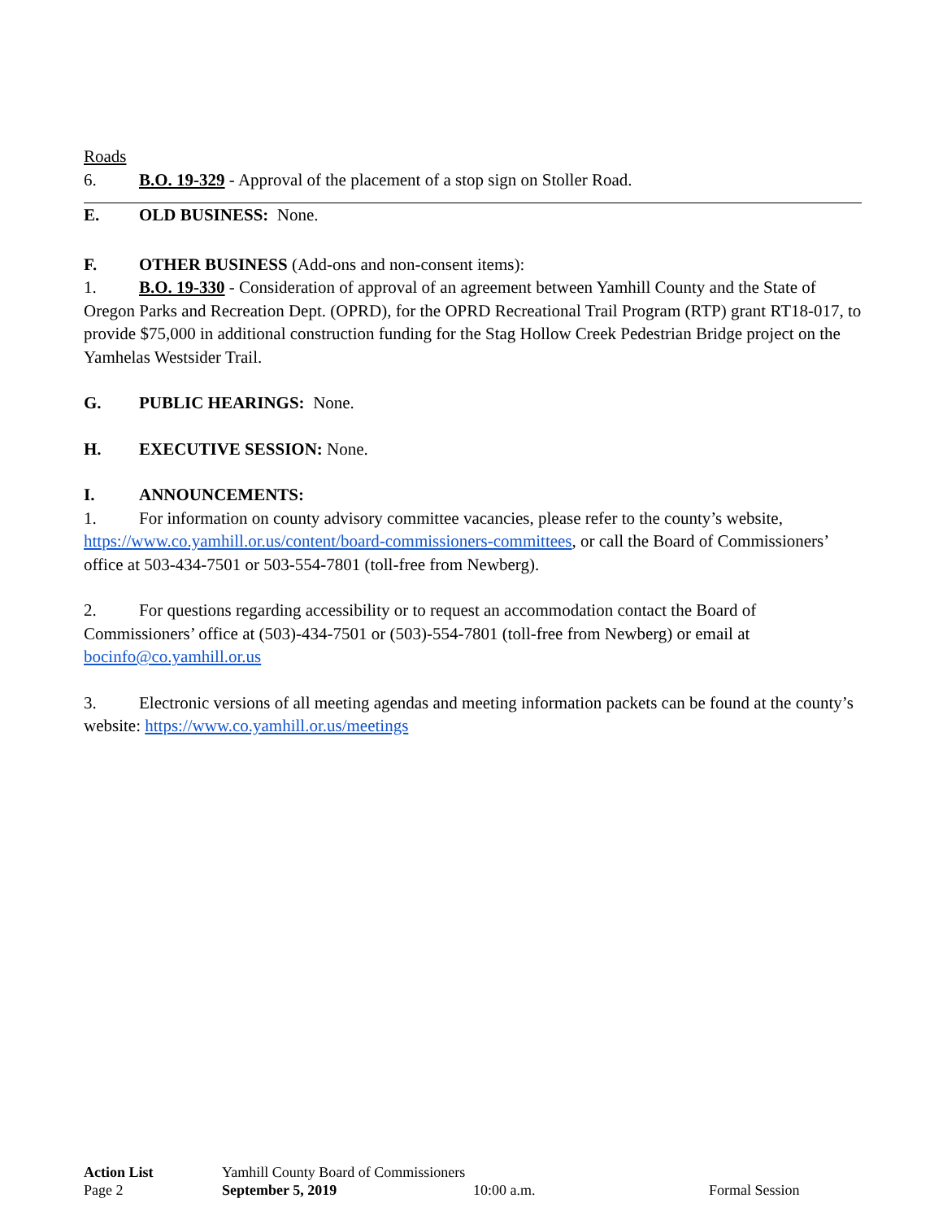Roads
6. B.O. 19-329 - Approval of the placement of a stop sign on Stoller Road.
E. OLD BUSINESS: None.
F. OTHER BUSINESS (Add-ons and non-consent items):
1. B.O. 19-330 - Consideration of approval of an agreement between Yamhill County and the State of Oregon Parks and Recreation Dept. (OPRD), for the OPRD Recreational Trail Program (RTP) grant RT18-017, to provide $75,000 in additional construction funding for the Stag Hollow Creek Pedestrian Bridge project on the Yamhelas Westsider Trail.
G. PUBLIC HEARINGS: None.
H. EXECUTIVE SESSION: None.
I. ANNOUNCEMENTS:
1. For information on county advisory committee vacancies, please refer to the county’s website, https://www.co.yamhill.or.us/content/board-commissioners-committees, or call the Board of Commissioners’ office at 503-434-7501 or 503-554-7801 (toll-free from Newberg).
2. For questions regarding accessibility or to request an accommodation contact the Board of Commissioners’ office at (503)-434-7501 or (503)-554-7801 (toll-free from Newberg) or email at bocinfo@co.yamhill.or.us
3. Electronic versions of all meeting agendas and meeting information packets can be found at the county’s website: https://www.co.yamhill.or.us/meetings
Action List Yamhill County Board of Commissioners
Page 2 September 5, 2019 10:00 a.m. Formal Session